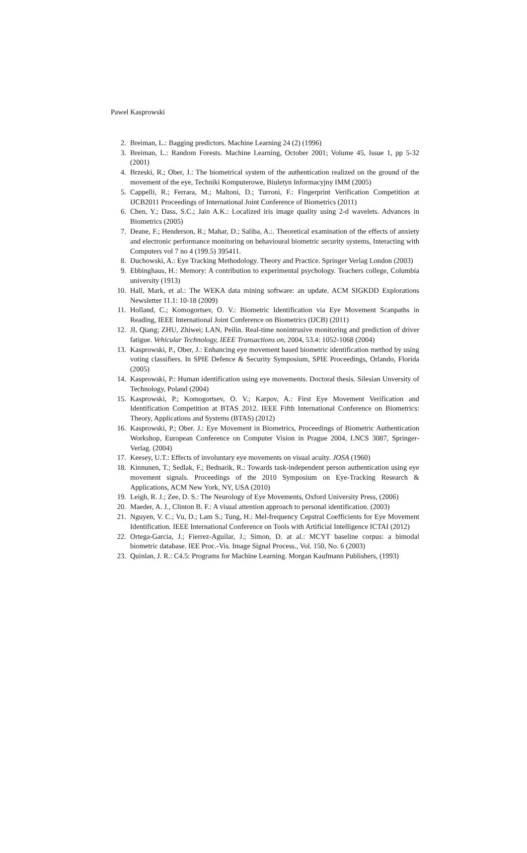Pawel Kasprowski
2. Breiman, L.: Bagging predictors. Machine Learning 24 (2) (1996)
3. Breiman, L.: Random Forests. Machine Learning, October 2001; Volume 45, Issue 1, pp 5-32 (2001)
4. Brzeski, R.; Ober, J.: The biometrical system of the authentication realized on the ground of the movement of the eye, Techniki Komputerowe, Biuletyn Informacyjny IMM (2005)
5. Cappelli, R.; Ferrara, M.; Maltoni, D.; Turroni, F.: Fingerprint Verification Competition at IJCB2011 Proceedings of International Joint Conference of Biometrics (2011)
6. Chen, Y.; Dass, S.C.; Jain A.K.: Localized iris image quality using 2-d wavelets. Advances in Biometrics (2005)
7. Deane, F.; Henderson, R.; Mahar, D.; Saliba, A.:. Theoretical examination of the effects of anxiety and electronic performance monitoring on behavioural biometric security systems, Interacting with Computers vol 7 no 4 (199.5) 395411.
8. Duchowski, A.: Eye Tracking Methodology. Theory and Practice. Springer Verlag London (2003)
9. Ebbinghaus, H.: Memory: A contribution to experimental psychology. Teachers college, Columbia university (1913)
10. Hall, Mark, et al.: The WEKA data mining software: an update. ACM SIGKDD Explorations Newsletter 11.1: 10-18 (2009)
11. Holland, C.; Komogortsev, O. V.: Biometric Identification via Eye Movement Scanpaths in Reading, IEEE International Joint Conference on Biometrics (IJCB) (2011)
12. JI, Qiang; ZHU, Zhiwei; LAN, Peilin. Real-time nonintrusive monitoring and prediction of driver fatigue. Vehicular Technology, IEEE Transactions on, 2004, 53.4: 1052-1068 (2004)
13. Kasprowski, P., Ober, J.: Enhancing eye movement based biometric identification method by using voting classifiers. In SPIE Defence & Security Symposium, SPIE Proceedings, Orlando, Florida (2005)
14. Kasprowski, P.: Human identification using eye movements. Doctoral thesis. Silesian Unversity of Technology, Poland (2004)
15. Kasprowski, P.; Komogortsev, O. V.; Karpov, A.: First Eye Movement Verification and Identification Competition at BTAS 2012. IEEE Fifth International Conference on Biometrics: Theory, Applications and Systems (BTAS) (2012)
16. Kasprowski, P.; Ober. J.: Eye Movement in Biometrics, Proceedings of Biometric Authentication Workshop, European Conference on Computer Vision in Prague 2004, LNCS 3087, Springer-Verlag. (2004)
17. Keesey, U.T.: Effects of involuntary eye movements on visual acuity. JOSA (1960)
18. Kinnunen, T.; Sedlak, F.; Bednarik, R.: Towards task-independent person authentication using eye movement signals. Proceedings of the 2010 Symposium on Eye-Tracking Research & Applications, ACM New York, NY, USA (2010)
19. Leigh, R. J.; Zee, D. S.: The Neurology of Eye Movements, Oxford University Press, (2006)
20. Maeder, A. J., Clinton B. F.: A visual attention approach to personal identification. (2003)
21. Nguyen, V. C.; Vu, D.; Lam S.; Tung, H.: Mel-frequency Cepstral Coefficients for Eye Movement Identification. IEEE International Conference on Tools with Artificial Intelligence ICTAI (2012)
22. Ortega-Garcia, J.; Fierrez-Aguilar, J.; Simon, D. at al.: MCYT baseline corpus: a bimodal biometric database. IEE Proc.-Vis. Image Signal Process., Vol. 150, No. 6 (2003)
23. Quinlan, J. R.: C4.5: Programs for Machine Learning. Morgan Kaufmann Publishers, (1993)